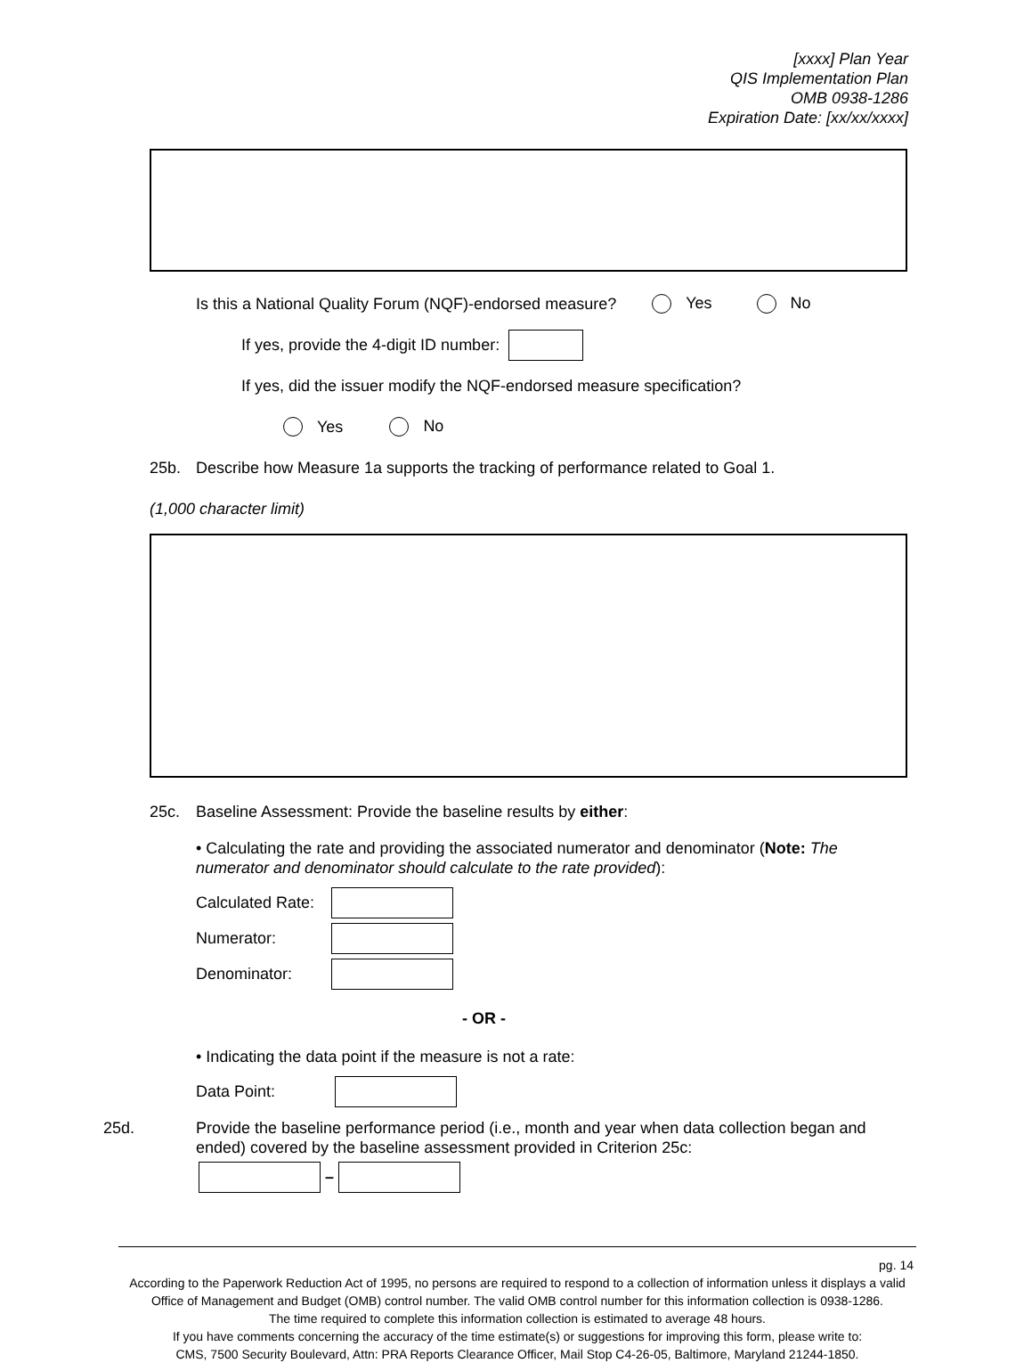[xxxx] Plan Year
QIS Implementation Plan
OMB 0938-1286
Expiration Date: [xx/xx/xxxx]
Is this a National Quality Forum (NQF)-endorsed measure? Yes No
If yes, provide the 4-digit ID number:
If yes, did the issuer modify the NQF-endorsed measure specification?
Yes No
25b. Describe how Measure 1a supports the tracking of performance related to Goal 1.
(1,000 character limit)
25c. Baseline Assessment: Provide the baseline results by either:
• Calculating the rate and providing the associated numerator and denominator (Note: The numerator and denominator should calculate to the rate provided):
Calculated Rate:
Numerator:
Denominator:
- OR -
• Indicating the data point if the measure is not a rate:
Data Point:
25d. Provide the baseline performance period (i.e., month and year when data collection began and ended) covered by the baseline assessment provided in Criterion 25c:
–
pg. 14
According to the Paperwork Reduction Act of 1995, no persons are required to respond to a collection of information unless it displays a valid Office of Management and Budget (OMB) control number. The valid OMB control number for this information collection is 0938-1286.
The time required to complete this information collection is estimated to average 48 hours.
If you have comments concerning the accuracy of the time estimate(s) or suggestions for improving this form, please write to:
CMS, 7500 Security Boulevard, Attn: PRA Reports Clearance Officer, Mail Stop C4-26-05, Baltimore, Maryland 21244-1850.